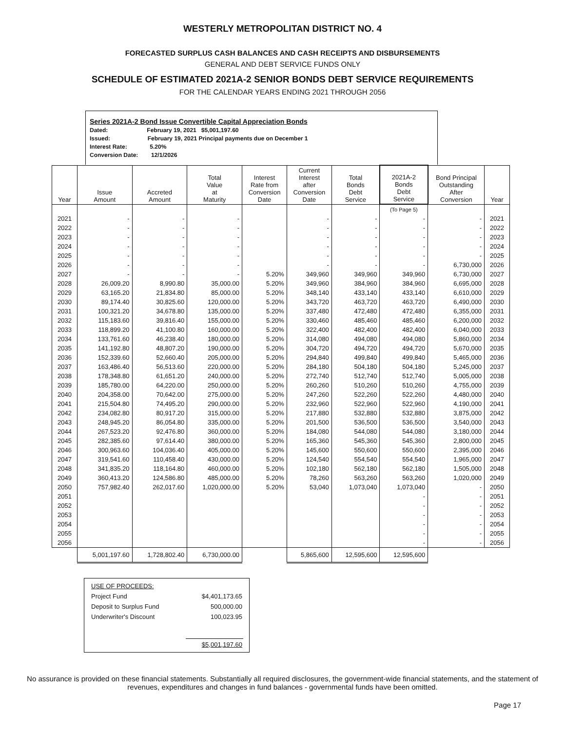WESTERLY METROPOLITAN DISTRICT NO. 4
FORECASTED SURPLUS CASH BALANCES AND CASH RECEIPTS AND DISBURSEMENTS
GENERAL AND DEBT SERVICE FUNDS ONLY
SCHEDULE OF ESTIMATED 2021A-2 SENIOR BONDS DEBT SERVICE REQUIREMENTS
FOR THE CALENDAR YEARS ENDING 2021 THROUGH 2056
Series 2021A-2 Bond Issue Convertible Capital Appreciation Bonds
Dated: February 19, 2021 $5,001,197.60
Issued: February 19, 2021 Principal payments due on December 1
Interest Rate: 5.20%
Conversion Date: 12/1/2026
| Year | Issue Amount | Accreted Amount | Total Value at Maturity | Interest Rate from Conversion Date | Current Interest after Conversion Date | Total Bonds Debt Service | 2021A-2 Bonds Debt Service | Bond Principal Outstanding After Conversion | Year |
| --- | --- | --- | --- | --- | --- | --- | --- | --- | --- |
| | | | | | | | (To Page 5) | | |
| 2021 | - | - | - | | - | - | - | - | 2021 |
| 2022 | - | - | - | | - | - | - | - | 2022 |
| 2023 | - | - | - | | - | - | - | - | 2023 |
| 2024 | - | - | - | | - | - | - | - | 2024 |
| 2025 | - | - | - | | - | - | - | - | 2025 |
| 2026 | - | - | - | | - | - | - | 6,730,000 | 2026 |
| 2027 | - | - | - | 5.20% | 349,960 | 349,960 | 349,960 | 6,730,000 | 2027 |
| 2028 | 26,009.20 | 8,990.80 | 35,000.00 | 5.20% | 349,960 | 384,960 | 384,960 | 6,695,000 | 2028 |
| 2029 | 63,165.20 | 21,834.80 | 85,000.00 | 5.20% | 348,140 | 433,140 | 433,140 | 6,610,000 | 2029 |
| 2030 | 89,174.40 | 30,825.60 | 120,000.00 | 5.20% | 343,720 | 463,720 | 463,720 | 6,490,000 | 2030 |
| 2031 | 100,321.20 | 34,678.80 | 135,000.00 | 5.20% | 337,480 | 472,480 | 472,480 | 6,355,000 | 2031 |
| 2032 | 115,183.60 | 39,816.40 | 155,000.00 | 5.20% | 330,460 | 485,460 | 485,460 | 6,200,000 | 2032 |
| 2033 | 118,899.20 | 41,100.80 | 160,000.00 | 5.20% | 322,400 | 482,400 | 482,400 | 6,040,000 | 2033 |
| 2034 | 133,761.60 | 46,238.40 | 180,000.00 | 5.20% | 314,080 | 494,080 | 494,080 | 5,860,000 | 2034 |
| 2035 | 141,192.80 | 48,807.20 | 190,000.00 | 5.20% | 304,720 | 494,720 | 494,720 | 5,670,000 | 2035 |
| 2036 | 152,339.60 | 52,660.40 | 205,000.00 | 5.20% | 294,840 | 499,840 | 499,840 | 5,465,000 | 2036 |
| 2037 | 163,486.40 | 56,513.60 | 220,000.00 | 5.20% | 284,180 | 504,180 | 504,180 | 5,245,000 | 2037 |
| 2038 | 178,348.80 | 61,651.20 | 240,000.00 | 5.20% | 272,740 | 512,740 | 512,740 | 5,005,000 | 2038 |
| 2039 | 185,780.00 | 64,220.00 | 250,000.00 | 5.20% | 260,260 | 510,260 | 510,260 | 4,755,000 | 2039 |
| 2040 | 204,358.00 | 70,642.00 | 275,000.00 | 5.20% | 247,260 | 522,260 | 522,260 | 4,480,000 | 2040 |
| 2041 | 215,504.80 | 74,495.20 | 290,000.00 | 5.20% | 232,960 | 522,960 | 522,960 | 4,190,000 | 2041 |
| 2042 | 234,082.80 | 80,917.20 | 315,000.00 | 5.20% | 217,880 | 532,880 | 532,880 | 3,875,000 | 2042 |
| 2043 | 248,945.20 | 86,054.80 | 335,000.00 | 5.20% | 201,500 | 536,500 | 536,500 | 3,540,000 | 2043 |
| 2044 | 267,523.20 | 92,476.80 | 360,000.00 | 5.20% | 184,080 | 544,080 | 544,080 | 3,180,000 | 2044 |
| 2045 | 282,385.60 | 97,614.40 | 380,000.00 | 5.20% | 165,360 | 545,360 | 545,360 | 2,800,000 | 2045 |
| 2046 | 300,963.60 | 104,036.40 | 405,000.00 | 5.20% | 145,600 | 550,600 | 550,600 | 2,395,000 | 2046 |
| 2047 | 319,541.60 | 110,458.40 | 430,000.00 | 5.20% | 124,540 | 554,540 | 554,540 | 1,965,000 | 2047 |
| 2048 | 341,835.20 | 118,164.80 | 460,000.00 | 5.20% | 102,180 | 562,180 | 562,180 | 1,505,000 | 2048 |
| 2049 | 360,413.20 | 124,586.80 | 485,000.00 | 5.20% | 78,260 | 563,260 | 563,260 | 1,020,000 | 2049 |
| 2050 | 757,982.40 | 262,017.60 | 1,020,000.00 | 5.20% | 53,040 | 1,073,040 | 1,073,040 | - | 2050 |
| 2051 | | | | | | | - | - | 2051 |
| 2052 | | | | | | | - | - | 2052 |
| 2053 | | | | | | | - | - | 2053 |
| 2054 | | | | | | | - | - | 2054 |
| 2055 | | | | | | | - | - | 2055 |
| 2056 | | | | | | | - | - | 2056 |
| | 5,001,197.60 | 1,728,802.40 | 6,730,000.00 | | 5,865,600 | 12,595,600 | 12,595,600 | | |
| USE OF PROCEEDS: | |
| Project Fund | $4,401,173.65 |
| Deposit to Surplus Fund | 500,000.00 |
| Underwriter's Discount | 100,023.95 |
| | $5,001,197.60 |
No assurance is provided on these financial statements. Substantially all required disclosures, the government-wide financial statements, and the statement of revenues, expenditures and changes in fund balances - governmental funds have been omitted.
Page 17